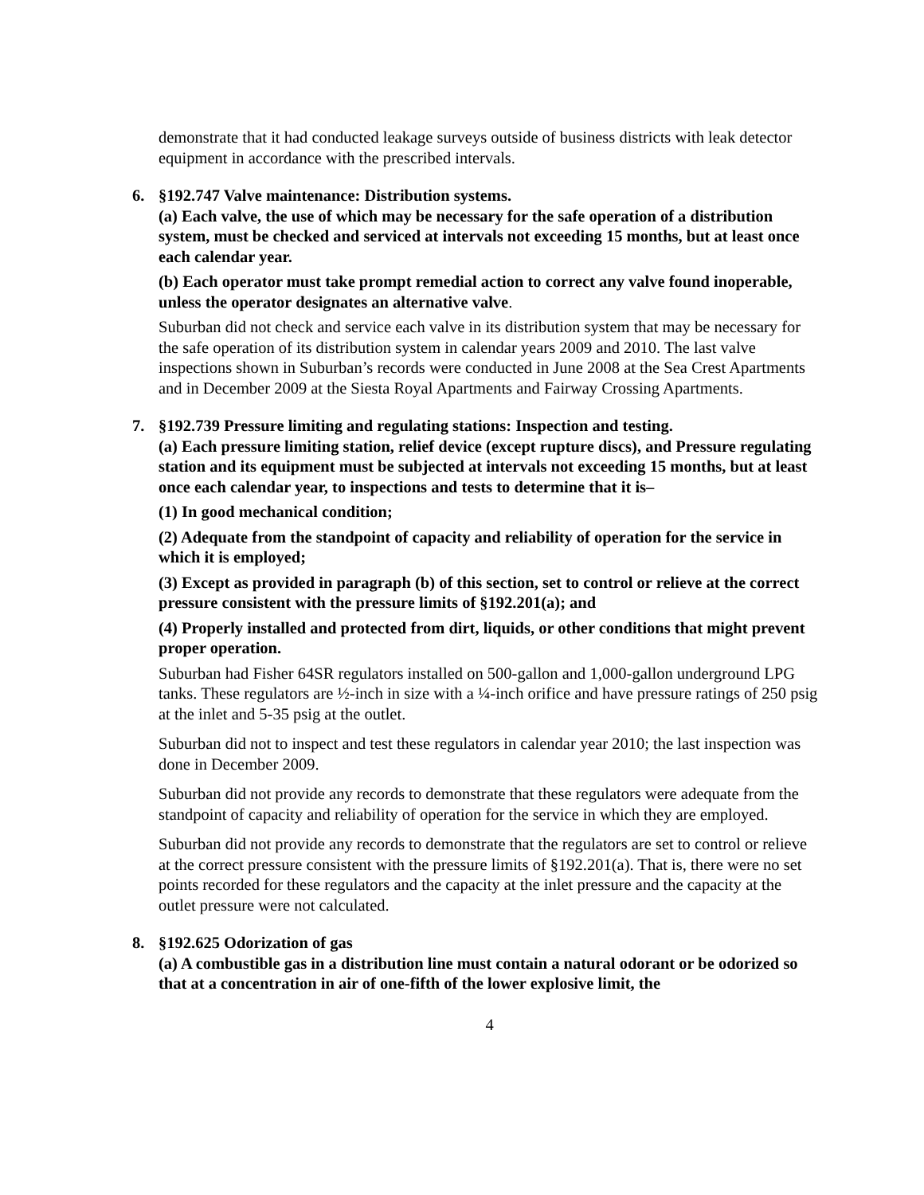demonstrate that it had conducted leakage surveys outside of business districts with leak detector equipment in accordance with the prescribed intervals.
6. §192.747 Valve maintenance: Distribution systems.
(a) Each valve, the use of which may be necessary for the safe operation of a distribution system, must be checked and serviced at intervals not exceeding 15 months, but at least once each calendar year.
(b) Each operator must take prompt remedial action to correct any valve found inoperable, unless the operator designates an alternative valve.
Suburban did not check and service each valve in its distribution system that may be necessary for the safe operation of its distribution system in calendar years 2009 and 2010. The last valve inspections shown in Suburban’s records were conducted in June 2008 at the Sea Crest Apartments and in December 2009 at the Siesta Royal Apartments and Fairway Crossing Apartments.
7. §192.739 Pressure limiting and regulating stations: Inspection and testing.
(a) Each pressure limiting station, relief device (except rupture discs), and Pressure regulating station and its equipment must be subjected at intervals not exceeding 15 months, but at least once each calendar year, to inspections and tests to determine that it is–
(1) In good mechanical condition;
(2) Adequate from the standpoint of capacity and reliability of operation for the service in which it is employed;
(3) Except as provided in paragraph (b) of this section, set to control or relieve at the correct pressure consistent with the pressure limits of §192.201(a); and
(4) Properly installed and protected from dirt, liquids, or other conditions that might prevent proper operation.
Suburban had Fisher 64SR regulators installed on 500-gallon and 1,000-gallon underground LPG tanks. These regulators are ½-inch in size with a ¼-inch orifice and have pressure ratings of 250 psig at the inlet and 5-35 psig at the outlet.
Suburban did not to inspect and test these regulators in calendar year 2010; the last inspection was done in December 2009.
Suburban did not provide any records to demonstrate that these regulators were adequate from the standpoint of capacity and reliability of operation for the service in which they are employed.
Suburban did not provide any records to demonstrate that the regulators are set to control or relieve at the correct pressure consistent with the pressure limits of §192.201(a). That is, there were no set points recorded for these regulators and the capacity at the inlet pressure and the capacity at the outlet pressure were not calculated.
8. §192.625 Odorization of gas
(a) A combustible gas in a distribution line must contain a natural odorant or be odorized so that at a concentration in air of one-fifth of the lower explosive limit, the
4